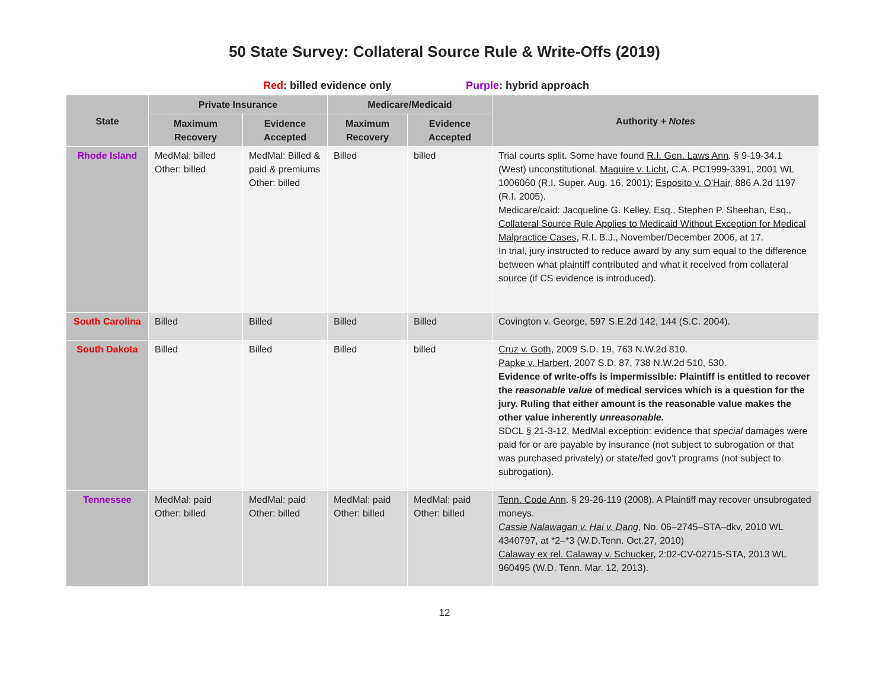50 State Survey: Collateral Source Rule & Write-Offs (2019)
Red: billed evidence only Purple: hybrid approach
| State | Private Insurance | | Medicare/Medicaid | | Authority + Notes |
| --- | --- | --- | --- | --- | --- |
| | Maximum Recovery | Evidence Accepted | Maximum Recovery | Evidence Accepted | |
| Rhode Island | MedMal: billed Other: billed | MedMal: Billed & paid & premiums Other: billed | Billed | billed | Trial courts split. Some have found R.I. Gen. Laws Ann . § 9-19-34.1 (West) unconstitutional. Maguire v. Licht , C.A. PC1999-3391, 2001 WL 1006060 (R.I. Super. Aug. 16, 2001); Esposito v. O'Hair , 886 A.2d 1197 (R.I. 2005). Medicare/caid: Jacqueline G. Kelley, Esq., Stephen P. Sheehan, Esq., Collateral Source Rule Applies to Medicaid Without Exception for Medical Malpractice Cases , R.I. B.J., November/December 2006, at 17. In trial, jury instructed to reduce award by any sum equal to the difference between what plaintiff contributed and what it received from collateral source (if CS evidence is introduced). |
| South Carolina | Billed | Billed | Billed | Billed | Covington v. George, 597 S.E.2d 142, 144 (S.C. 2004). |
| South Dakota | Billed | Billed | Billed | billed | Cruz v. Goth , 2009 S.D. 19, 763 N.W.2d 810. Papke v. Harbert , 2007 S.D. 87, 738 N.W.2d 510, 530. Evidence of write-offs is impermissible: Plaintiff is entitled to recover the reasonable value of medical services which is a question for the jury. Ruling that either amount is the reasonable value makes the other value inherently unreasonable. SDCL § 21-3-12, MedMal exception: evidence that special damages were paid for or are payable by insurance (not subject to subrogation or that was purchased privately) or state/fed gov’t programs (not subject to subrogation). |
| Tennessee | MedMal: paid Other: billed | MedMal: paid Other: billed | MedMal: paid Other: billed | MedMal: paid Other: billed | Tenn. Code Ann . § 29-26-119 (2008). A Plaintiff may recover unsubrogated moneys. Cassie Nalawagan v. Hai v. Dang , No. 06–2745–STA–dkv, 2010 WL 4340797, at *2–*3 (W.D.Tenn. Oct.27, 2010) Calaway ex rel. Calaway v. Schucker , 2:02-CV-02715-STA, 2013 WL 960495 (W.D. Tenn. Mar. 12, 2013). |
12